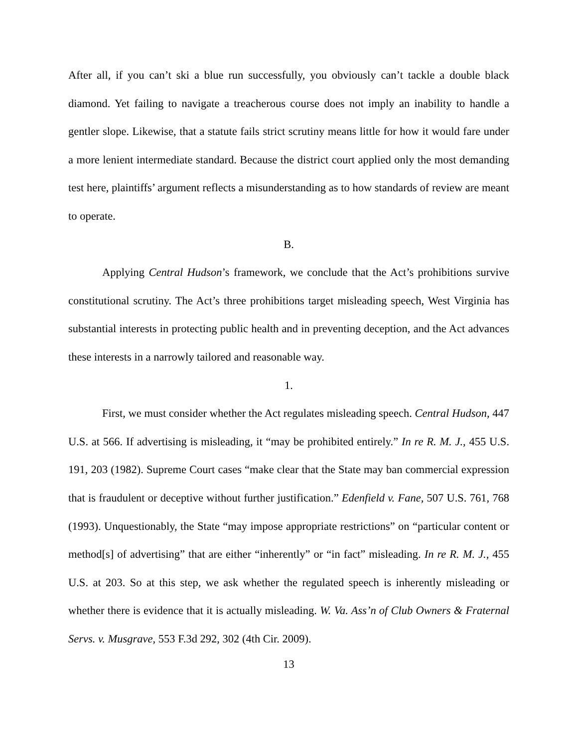After all, if you can’t ski a blue run successfully, you obviously can’t tackle a double black diamond. Yet failing to navigate a treacherous course does not imply an inability to handle a gentler slope. Likewise, that a statute fails strict scrutiny means little for how it would fare under a more lenient intermediate standard. Because the district court applied only the most demanding test here, plaintiffs’ argument reflects a misunderstanding as to how standards of review are meant to operate.
B.
Applying Central Hudson’s framework, we conclude that the Act’s prohibitions survive constitutional scrutiny. The Act’s three prohibitions target misleading speech, West Virginia has substantial interests in protecting public health and in preventing deception, and the Act advances these interests in a narrowly tailored and reasonable way.
1.
First, we must consider whether the Act regulates misleading speech. Central Hudson, 447 U.S. at 566. If advertising is misleading, it “may be prohibited entirely.” In re R. M. J., 455 U.S. 191, 203 (1982). Supreme Court cases “make clear that the State may ban commercial expression that is fraudulent or deceptive without further justification.” Edenfield v. Fane, 507 U.S. 761, 768 (1993). Unquestionably, the State “may impose appropriate restrictions” on “particular content or method[s] of advertising” that are either “inherently” or “in fact” misleading. In re R. M. J., 455 U.S. at 203. So at this step, we ask whether the regulated speech is inherently misleading or whether there is evidence that it is actually misleading. W. Va. Ass’n of Club Owners & Fraternal Servs. v. Musgrave, 553 F.3d 292, 302 (4th Cir. 2009).
13